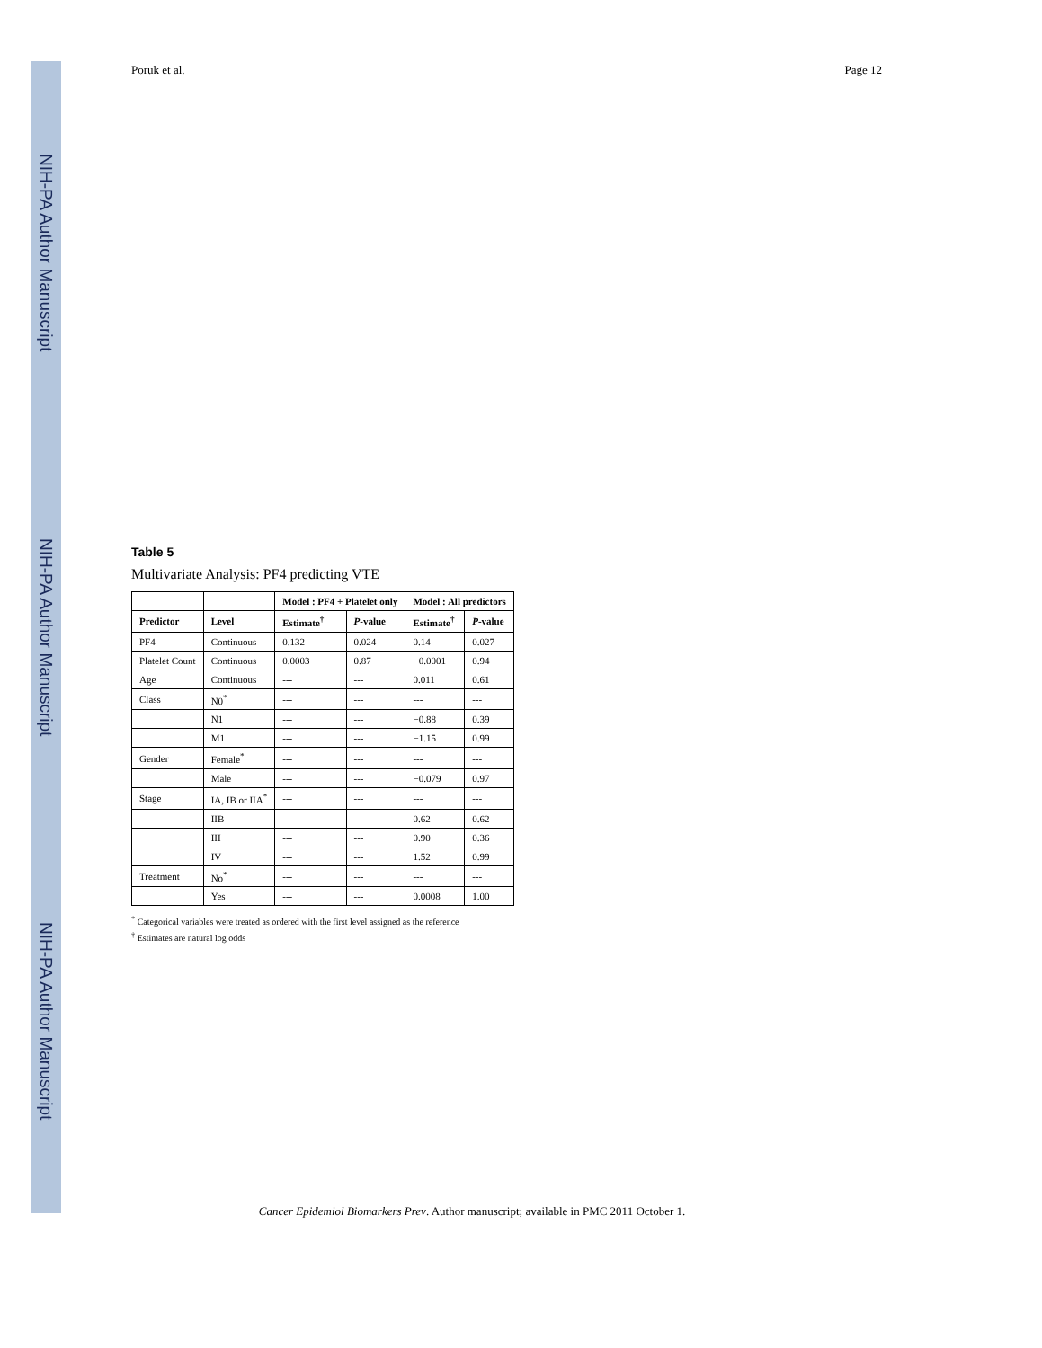NIH-PA Author Manuscript
NIH-PA Author Manuscript
NIH-PA Author Manuscript
Poruk et al. Page 12
Table 5
Multivariate Analysis: PF4 predicting VTE
| | | Model : PF4 + Platelet only | | Model : All predictors | |
| --- | --- | --- | --- | --- | --- |
| Predictor | Level | Estimate<sup>†</sup> | P -value | Estimate<sup>†</sup> | P -value |
| PF4 | Continuous | 0.132 | 0.024 | 0.14 | 0.027 |
| Platelet Count | Continuous | 0.0003 | 0.87 | −0.0001 | 0.94 |
| Age | Continuous | --- | --- | 0.011 | 0.61 |
| Class | N0<sup>*</sup> | --- | --- | --- | --- |
| | N1 | --- | --- | −0.88 | 0.39 |
| | M1 | --- | --- | −1.15 | 0.99 |
| Gender | Female<sup>*</sup> | --- | --- | --- | --- |
| | Male | --- | --- | −0.079 | 0.97 |
| Stage | IA, IB or IIA<sup>*</sup> | --- | --- | --- | --- |
| | IIB | --- | --- | 0.62 | 0.62 |
| | III | --- | --- | 0.90 | 0.36 |
| | IV | --- | --- | 1.52 | 0.99 |
| Treatment | No<sup>*</sup> | --- | --- | --- | --- |
| | Yes | --- | --- | 0.0008 | 1.00 |
<sup>*</sup> Categorical variables were treated as ordered with the first level assigned as the reference
<sup>†</sup> Estimates are natural log odds
Cancer Epidemiol Biomarkers Prev. Author manuscript; available in PMC 2011 October 1.